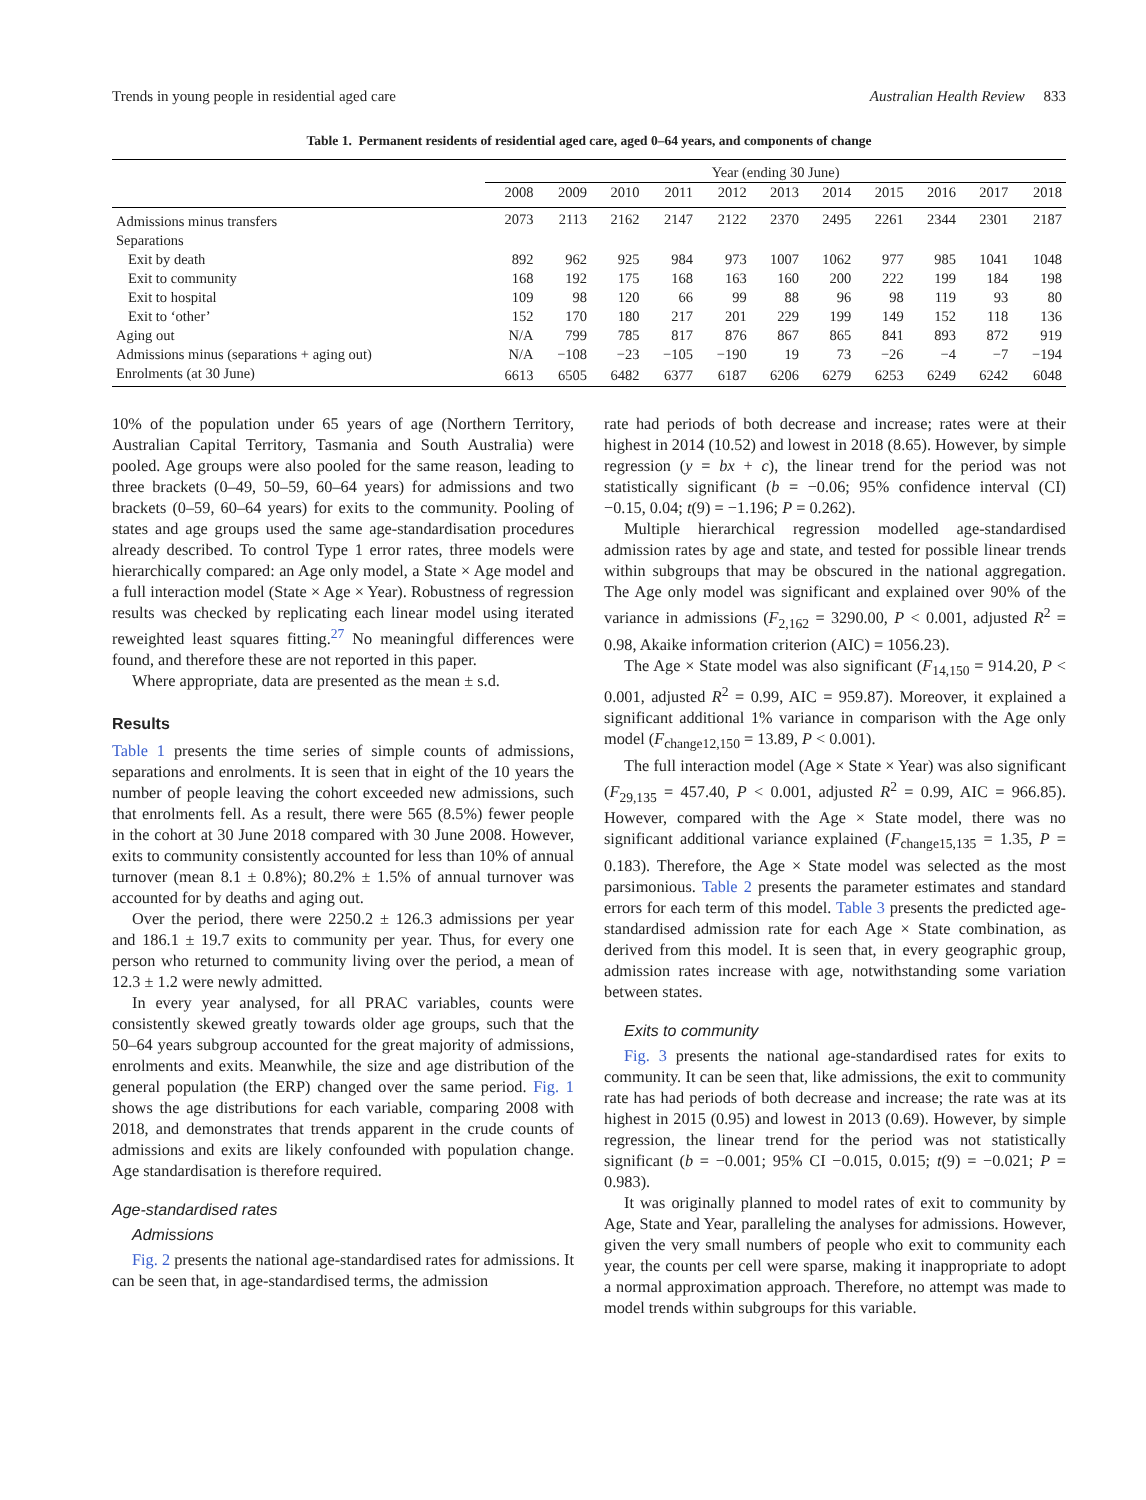Trends in young people in residential aged care Australian Health Review 833
Table 1. Permanent residents of residential aged care, aged 0–64 years, and components of change
| | Year (ending 30 June) | | | | | | | | | | |
| --- | --- | --- | --- | --- | --- | --- | --- | --- | --- | --- | --- |
| | 2008 | 2009 | 2010 | 2011 | 2012 | 2013 | 2014 | 2015 | 2016 | 2017 | 2018 |
| Admissions minus transfers | 2073 | 2113 | 2162 | 2147 | 2122 | 2370 | 2495 | 2261 | 2344 | 2301 | 2187 |
| Separations | | | | | | | | | | | |
| Exit by death | 892 | 962 | 925 | 984 | 973 | 1007 | 1062 | 977 | 985 | 1041 | 1048 |
| Exit to community | 168 | 192 | 175 | 168 | 163 | 160 | 200 | 222 | 199 | 184 | 198 |
| Exit to hospital | 109 | 98 | 120 | 66 | 99 | 88 | 96 | 98 | 119 | 93 | 80 |
| Exit to ‘other’ | 152 | 170 | 180 | 217 | 201 | 229 | 199 | 149 | 152 | 118 | 136 |
| Aging out | N/A | 799 | 785 | 817 | 876 | 867 | 865 | 841 | 893 | 872 | 919 |
| Admissions minus (separations + aging out) | N/A | −108 | −23 | −105 | −190 | 19 | 73 | −26 | −4 | −7 | −194 |
| Enrolments (at 30 June) | 6613 | 6505 | 6482 | 6377 | 6187 | 6206 | 6279 | 6253 | 6249 | 6242 | 6048 |
10% of the population under 65 years of age (Northern Territory, Australian Capital Territory, Tasmania and South Australia) were pooled. Age groups were also pooled for the same reason, leading to three brackets (0–49, 50–59, 60–64 years) for admissions and two brackets (0–59, 60–64 years) for exits to the community. Pooling of states and age groups used the same age-standardisation procedures already described. To control Type 1 error rates, three models were hierarchically compared: an Age only model, a State × Age model and a full interaction model (State × Age × Year). Robustness of regression results was checked by replicating each linear model using iterated reweighted least squares fitting.<sup>27</sup> No meaningful differences were found, and therefore these are not reported in this paper.
Where appropriate, data are presented as the mean ± s.d.
Results
Table 1 presents the time series of simple counts of admissions, separations and enrolments. It is seen that in eight of the 10 years the number of people leaving the cohort exceeded new admissions, such that enrolments fell. As a result, there were 565 (8.5%) fewer people in the cohort at 30 June 2018 compared with 30 June 2008. However, exits to community consistently accounted for less than 10% of annual turnover (mean 8.1 ± 0.8%); 80.2% ± 1.5% of annual turnover was accounted for by deaths and aging out.
Over the period, there were 2250.2 ± 126.3 admissions per year and 186.1 ± 19.7 exits to community per year. Thus, for every one person who returned to community living over the period, a mean of 12.3 ± 1.2 were newly admitted.
In every year analysed, for all PRAC variables, counts were consistently skewed greatly towards older age groups, such that the 50–64 years subgroup accounted for the great majority of admissions, enrolments and exits. Meanwhile, the size and age distribution of the general population (the ERP) changed over the same period. Fig. 1 shows the age distributions for each variable, comparing 2008 with 2018, and demonstrates that trends apparent in the crude counts of admissions and exits are likely confounded with population change. Age standardisation is therefore required.
Age-standardised rates
Admissions
Fig. 2 presents the national age-standardised rates for admissions. It can be seen that, in age-standardised terms, the admission
rate had periods of both decrease and increase; rates were at their highest in 2014 (10.52) and lowest in 2018 (8.65). However, by simple regression (y = bx + c), the linear trend for the period was not statistically significant (b = −0.06; 95% confidence interval (CI) −0.15, 0.04; t(9) = −1.196; P = 0.262).
Multiple hierarchical regression modelled age-standardised admission rates by age and state, and tested for possible linear trends within subgroups that may be obscured in the national aggregation. The Age only model was significant and explained over 90% of the variance in admissions (F<sub>2,162</sub> = 3290.00, P < 0.001, adjusted R<sup>2</sup> = 0.98, Akaike information criterion (AIC) = 1056.23).
The Age × State model was also significant (F<sub>14,150</sub> = 914.20, P < 0.001, adjusted R<sup>2</sup> = 0.99, AIC = 959.87). Moreover, it explained a significant additional 1% variance in comparison with the Age only model (F<sub>change12,150</sub> = 13.89, P < 0.001).
The full interaction model (Age × State × Year) was also significant (F<sub>29,135</sub> = 457.40, P < 0.001, adjusted R<sup>2</sup> = 0.99, AIC = 966.85). However, compared with the Age × State model, there was no significant additional variance explained (F<sub>change15,135</sub> = 1.35, P = 0.183). Therefore, the Age × State model was selected as the most parsimonious. Table 2 presents the parameter estimates and standard errors for each term of this model. Table 3 presents the predicted age-standardised admission rate for each Age × State combination, as derived from this model. It is seen that, in every geographic group, admission rates increase with age, notwithstanding some variation between states.
Exits to community
Fig. 3 presents the national age-standardised rates for exits to community. It can be seen that, like admissions, the exit to community rate has had periods of both decrease and increase; the rate was at its highest in 2015 (0.95) and lowest in 2013 (0.69). However, by simple regression, the linear trend for the period was not statistically significant (b = −0.001; 95% CI −0.015, 0.015; t(9) = −0.021; P = 0.983).
It was originally planned to model rates of exit to community by Age, State and Year, paralleling the analyses for admissions. However, given the very small numbers of people who exit to community each year, the counts per cell were sparse, making it inappropriate to adopt a normal approximation approach. Therefore, no attempt was made to model trends within subgroups for this variable.